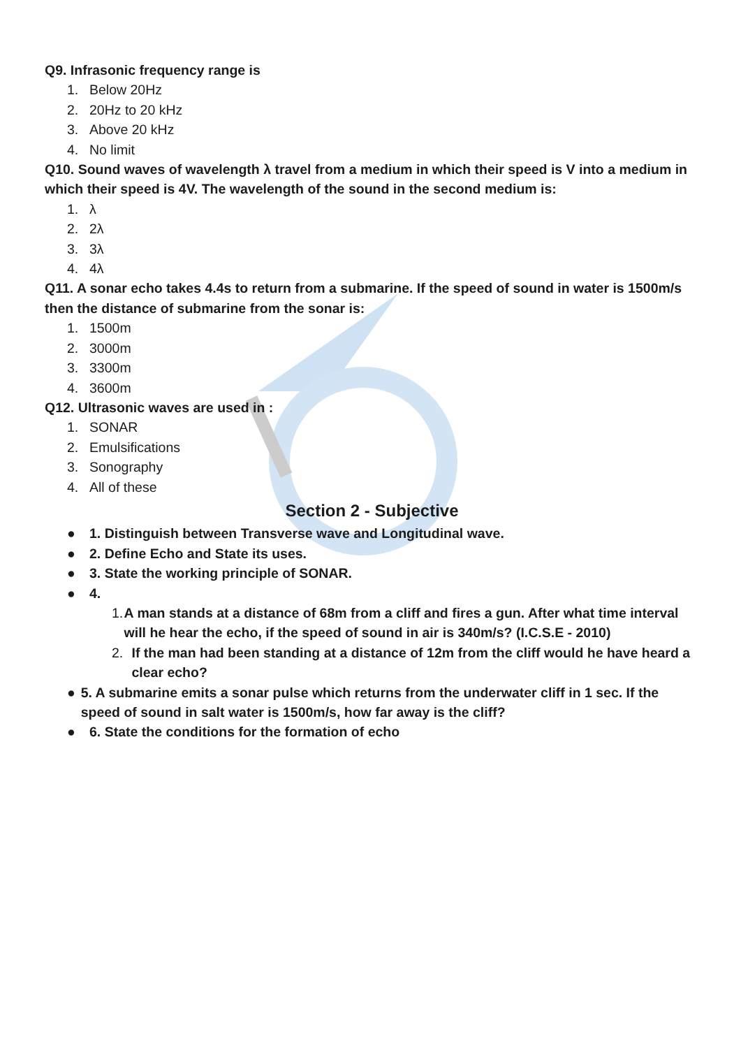Q9. Infrasonic frequency range is
1. Below 20Hz
2. 20Hz to 20 kHz
3. Above 20 kHz
4. No limit
Q10. Sound waves of wavelength λ travel from a medium in which their speed is V into a medium in which their speed is 4V. The wavelength of the sound in the second medium is:
1. λ
2. 2λ
3. 3λ
4. 4λ
Q11. A sonar echo takes 4.4s to return from a submarine. If the speed of sound in water is 1500m/s then the distance of submarine from the sonar is:
1. 1500m
2. 3000m
3. 3300m
4. 3600m
Q12. Ultrasonic waves are used in :
1. SONAR
2. Emulsifications
3. Sonography
4. All of these
Section 2 - Subjective
● 1. Distinguish between Transverse wave and Longitudinal wave.
● 2. Define Echo and State its uses.
● 3. State the working principle of SONAR.
● 4.
1. A man stands at a distance of 68m from a cliff and fires a gun. After what time interval will he hear the echo, if the speed of sound in air is 340m/s? (I.C.S.E - 2010)
2. If the man had been standing at a distance of 12m from the cliff would he have heard a clear echo?
● 5. A submarine emits a sonar pulse which returns from the underwater cliff in 1 sec. If the speed of sound in salt water is 1500m/s, how far away is the cliff?
● 6. State the conditions for the formation of echo